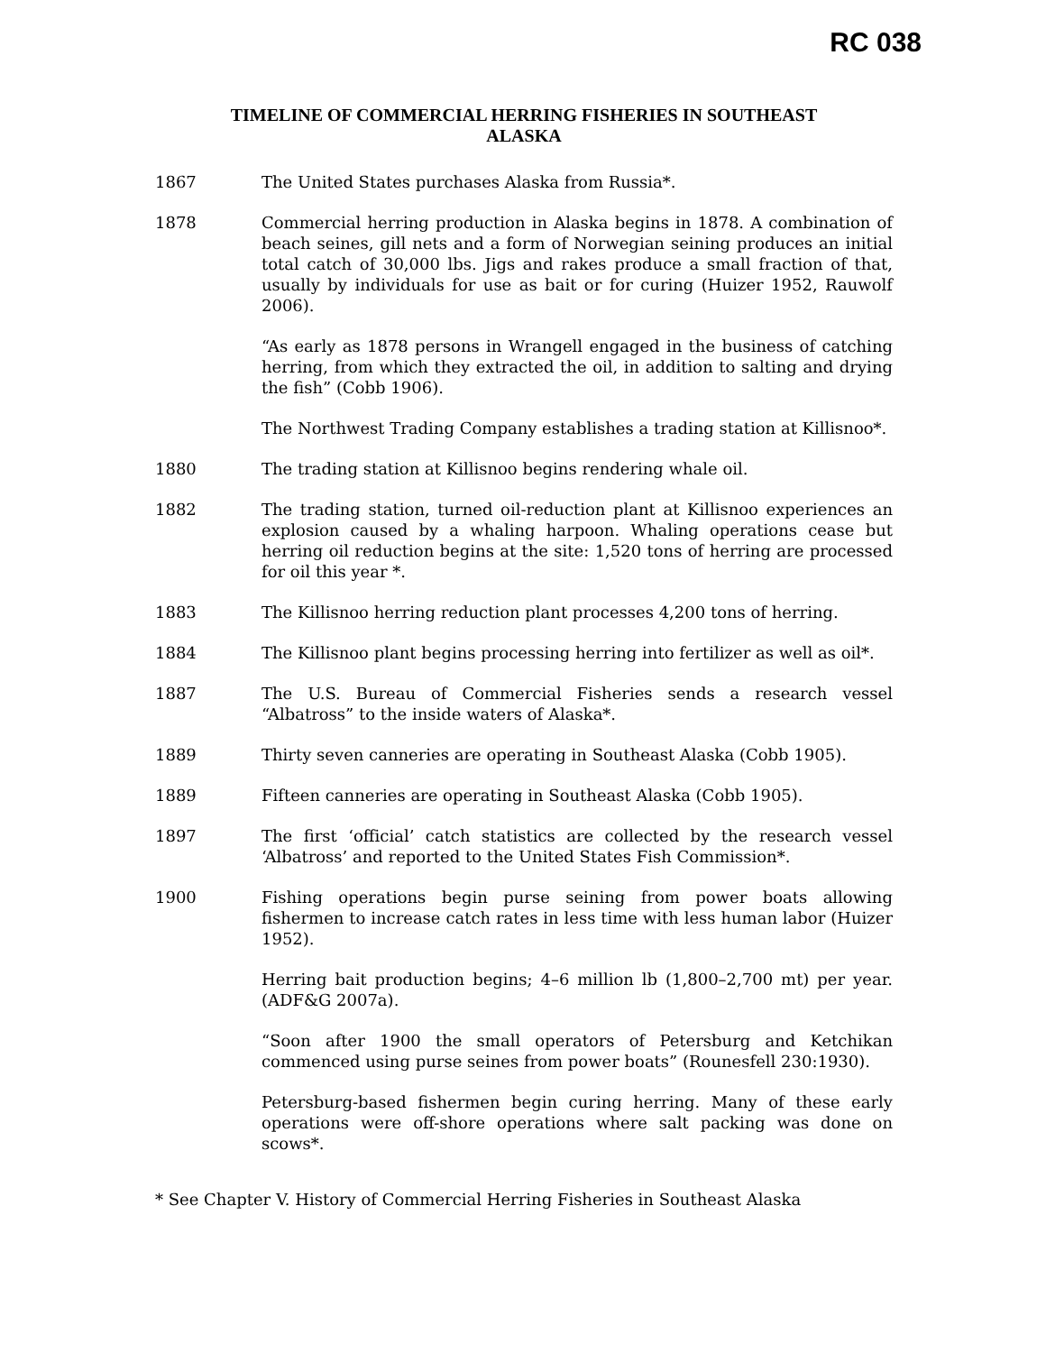RC 038
TIMELINE OF COMMERCIAL HERRING FISHERIES IN SOUTHEAST
ALASKA
1867 The United States purchases Alaska from Russia*.
1878 Commercial herring production in Alaska begins in 1878. A combination of beach seines, gill nets and a form of Norwegian seining produces an initial total catch of 30,000 lbs. Jigs and rakes produce a small fraction of that, usually by individuals for use as bait or for curing (Huizer 1952, Rauwolf 2006).
“As early as 1878 persons in Wrangell engaged in the business of catching herring, from which they extracted the oil, in addition to salting and drying the fish” (Cobb 1906).
The Northwest Trading Company establishes a trading station at Killisnoo*.
1880 The trading station at Killisnoo begins rendering whale oil.
1882 The trading station, turned oil-reduction plant at Killisnoo experiences an explosion caused by a whaling harpoon. Whaling operations cease but herring oil reduction begins at the site: 1,520 tons of herring are processed for oil this year *.
1883 The Killisnoo herring reduction plant processes 4,200 tons of herring.
1884 The Killisnoo plant begins processing herring into fertilizer as well as oil*.
1887 The U.S. Bureau of Commercial Fisheries sends a research vessel “Albatross” to the inside waters of Alaska*.
1889 Thirty seven canneries are operating in Southeast Alaska (Cobb 1905).
1889 Fifteen canneries are operating in Southeast Alaska (Cobb 1905).
1897 The first ‘official’ catch statistics are collected by the research vessel ‘Albatross’ and reported to the United States Fish Commission*.
1900 Fishing operations begin purse seining from power boats allowing fishermen to increase catch rates in less time with less human labor (Huizer 1952).
Herring bait production begins; 4–6 million lb (1,800–2,700 mt) per year. (ADF&G 2007a).
“Soon after 1900 the small operators of Petersburg and Ketchikan commenced using purse seines from power boats” (Rounesfell 230:1930).
Petersburg-based fishermen begin curing herring. Many of these early operations were off-shore operations where salt packing was done on scows*.
* See Chapter V. History of Commercial Herring Fisheries in Southeast Alaska